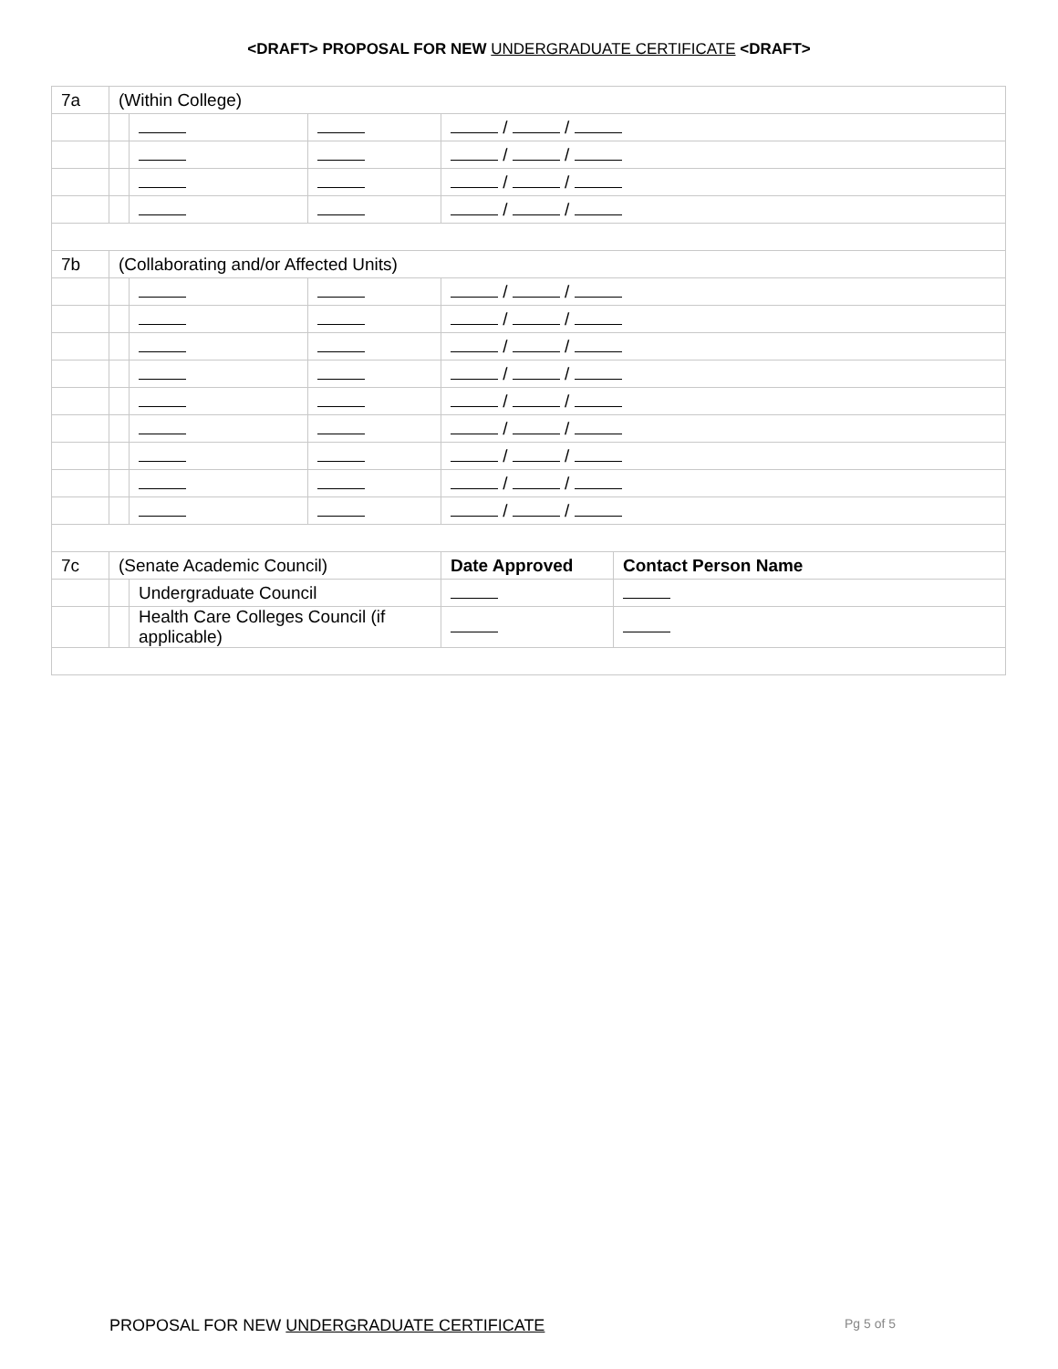<DRAFT> PROPOSAL FOR NEW UNDERGRADUATE CERTIFICATE <DRAFT>
| 7a | (Within College) | | | | |
| | | | | / / | |
| | | | | / / | |
| | | | | / / | |
| | | | | / / | |
| 7b | (Collaborating and/or Affected Units) | | | | |
| | | | | / / | |
| | | | | / / | |
| | | | | / / | |
| | | | | / / | |
| | | | | / / | |
| | | | | / / | |
| | | | | / / | |
| | | | | / / | |
| | | | | / / | |
| 7c | (Senate Academic Council) | | | Date Approved | Contact Person Name |
| | | Undergraduate Council | | | |
| | | Health Care Colleges Council (if applicable) | | | |
PROPOSAL FOR NEW UNDERGRADUATE CERTIFICATE Pg 5 of 5